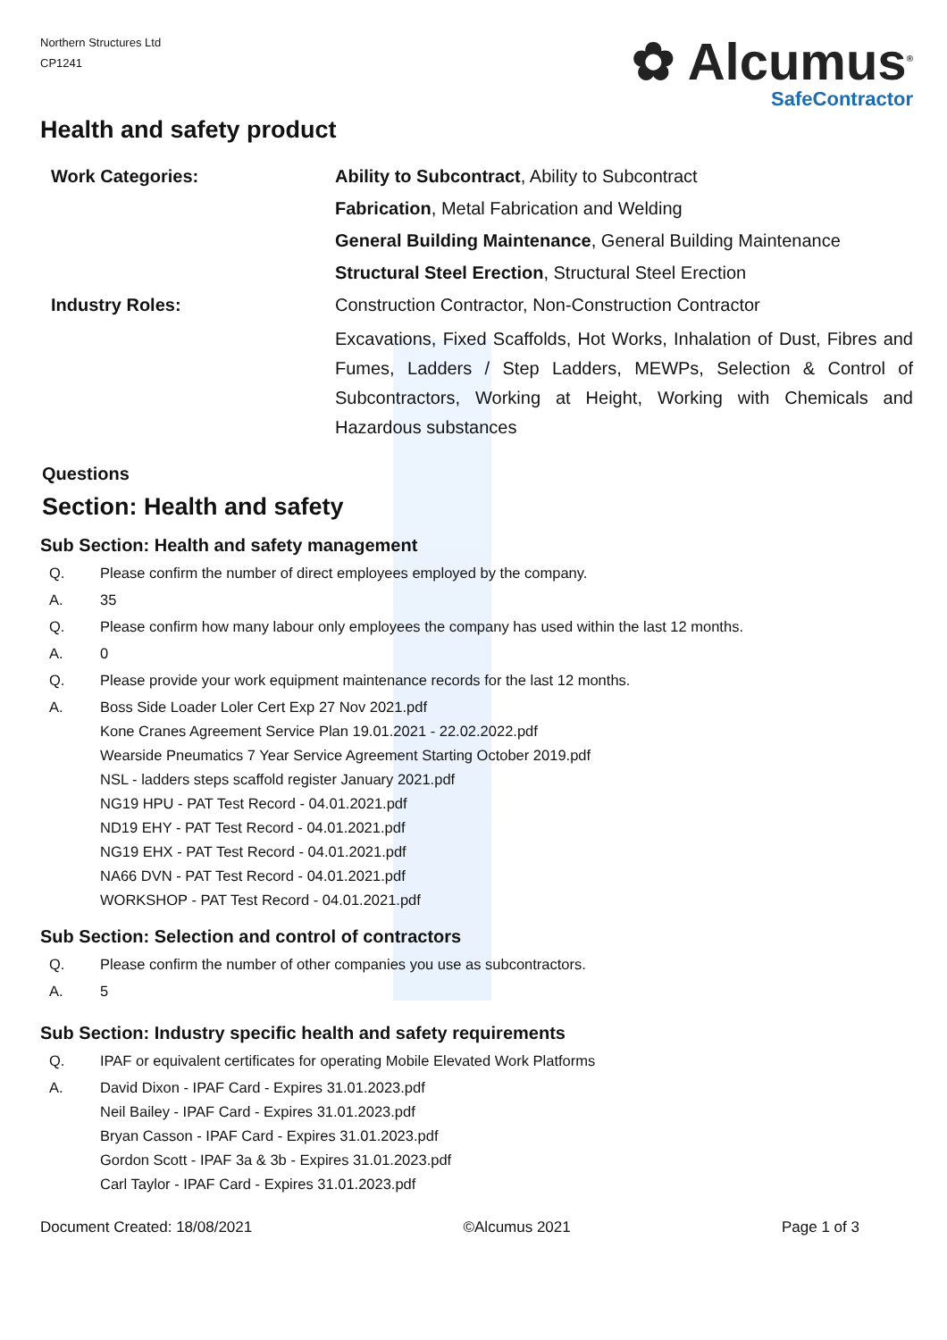Northern Structures Ltd
CP1241
✿ Alcumus<sup>®</sup>
SafeContractor
Health and safety product
Work Categories: Ability to Subcontract, Ability to Subcontract
Fabrication, Metal Fabrication and Welding
General Building Maintenance, General Building Maintenance
Structural Steel Erection, Structural Steel Erection
Industry Roles: Construction Contractor, Non-Construction Contractor
Excavations, Fixed Scaffolds, Hot Works, Inhalation of Dust, Fibres and Fumes, Ladders / Step Ladders, MEWPs, Selection & Control of Subcontractors, Working at Height, Working with Chemicals and Hazardous substances
Questions
Section: Health and safety
Sub Section: Health and safety management
Q. Please confirm the number of direct employees employed by the company.
A. 35
Q. Please confirm how many labour only employees the company has used within the last 12 months.
A. 0
Q. Please provide your work equipment maintenance records for the last 12 months.
A. Boss Side Loader Loler Cert Exp 27 Nov 2021.pdf
Kone Cranes Agreement Service Plan 19.01.2021 - 22.02.2022.pdf
Wearside Pneumatics 7 Year Service Agreement Starting October 2019.pdf
NSL - ladders steps scaffold register January 2021.pdf
NG19 HPU - PAT Test Record - 04.01.2021.pdf
ND19 EHY - PAT Test Record - 04.01.2021.pdf
NG19 EHX - PAT Test Record - 04.01.2021.pdf
NA66 DVN - PAT Test Record - 04.01.2021.pdf
WORKSHOP - PAT Test Record - 04.01.2021.pdf
Sub Section: Selection and control of contractors
Q. Please confirm the number of other companies you use as subcontractors.
A. 5
Sub Section: Industry specific health and safety requirements
Q. IPAF or equivalent certificates for operating Mobile Elevated Work Platforms
A. David Dixon - IPAF Card - Expires 31.01.2023.pdf
Neil Bailey - IPAF Card - Expires 31.01.2023.pdf
Bryan Casson - IPAF Card - Expires 31.01.2023.pdf
Gordon Scott - IPAF 3a & 3b - Expires 31.01.2023.pdf
Carl Taylor - IPAF Card - Expires 31.01.2023.pdf
Document Created: 18/08/2021 ©Alcumus 2021 Page 1 of 3